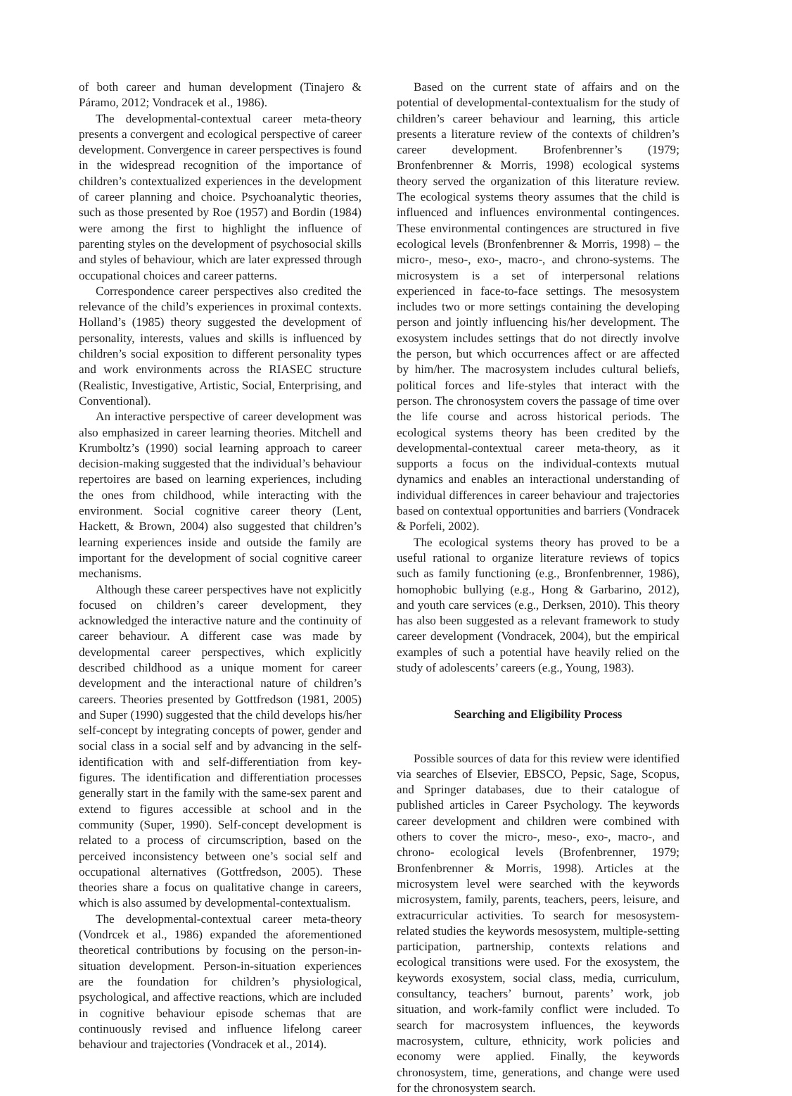of both career and human development (Tinajero & Páramo, 2012; Vondracek et al., 1986).
The developmental-contextual career meta-theory presents a convergent and ecological perspective of career development. Convergence in career perspectives is found in the widespread recognition of the importance of children’s contextualized experiences in the development of career planning and choice. Psychoanalytic theories, such as those presented by Roe (1957) and Bordin (1984) were among the first to highlight the influence of parenting styles on the development of psychosocial skills and styles of behaviour, which are later expressed through occupational choices and career patterns.
Correspondence career perspectives also credited the relevance of the child’s experiences in proximal contexts. Holland’s (1985) theory suggested the development of personality, interests, values and skills is influenced by children’s social exposition to different personality types and work environments across the RIASEC structure (Realistic, Investigative, Artistic, Social, Enterprising, and Conventional).
An interactive perspective of career development was also emphasized in career learning theories. Mitchell and Krumboltz’s (1990) social learning approach to career decision-making suggested that the individual’s behaviour repertoires are based on learning experiences, including the ones from childhood, while interacting with the environment. Social cognitive career theory (Lent, Hackett, & Brown, 2004) also suggested that children’s learning experiences inside and outside the family are important for the development of social cognitive career mechanisms.
Although these career perspectives have not explicitly focused on children’s career development, they acknowledged the interactive nature and the continuity of career behaviour. A different case was made by developmental career perspectives, which explicitly described childhood as a unique moment for career development and the interactional nature of children’s careers. Theories presented by Gottfredson (1981, 2005) and Super (1990) suggested that the child develops his/her self-concept by integrating concepts of power, gender and social class in a social self and by advancing in the self-identification with and self-differentiation from key-figures. The identification and differentiation processes generally start in the family with the same-sex parent and extend to figures accessible at school and in the community (Super, 1990). Self-concept development is related to a process of circumscription, based on the perceived inconsistency between one’s social self and occupational alternatives (Gottfredson, 2005). These theories share a focus on qualitative change in careers, which is also assumed by developmental-contextualism.
The developmental-contextual career meta-theory (Vondrcek et al., 1986) expanded the aforementioned theoretical contributions by focusing on the person-in-situation development. Person-in-situation experiences are the foundation for children’s physiological, psychological, and affective reactions, which are included in cognitive behaviour episode schemas that are continuously revised and influence lifelong career behaviour and trajectories (Vondracek et al., 2014).
Based on the current state of affairs and on the potential of developmental-contextualism for the study of children’s career behaviour and learning, this article presents a literature review of the contexts of children’s career development. Brofenbrenner’s (1979; Bronfenbrenner & Morris, 1998) ecological systems theory served the organization of this literature review. The ecological systems theory assumes that the child is influenced and influences environmental contingences. These environmental contingences are structured in five ecological levels (Bronfenbrenner & Morris, 1998) – the micro-, meso-, exo-, macro-, and chrono-systems. The microsystem is a set of interpersonal relations experienced in face-to-face settings. The mesosystem includes two or more settings containing the developing person and jointly influencing his/her development. The exosystem includes settings that do not directly involve the person, but which occurrences affect or are affected by him/her. The macrosystem includes cultural beliefs, political forces and life-styles that interact with the person. The chronosystem covers the passage of time over the life course and across historical periods. The ecological systems theory has been credited by the developmental-contextual career meta-theory, as it supports a focus on the individual-contexts mutual dynamics and enables an interactional understanding of individual differences in career behaviour and trajectories based on contextual opportunities and barriers (Vondracek & Porfeli, 2002).
The ecological systems theory has proved to be a useful rational to organize literature reviews of topics such as family functioning (e.g., Bronfenbrenner, 1986), homophobic bullying (e.g., Hong & Garbarino, 2012), and youth care services (e.g., Derksen, 2010). This theory has also been suggested as a relevant framework to study career development (Vondracek, 2004), but the empirical examples of such a potential have heavily relied on the study of adolescents’ careers (e.g., Young, 1983).
Searching and Eligibility Process
Possible sources of data for this review were identified via searches of Elsevier, EBSCO, Pepsic, Sage, Scopus, and Springer databases, due to their catalogue of published articles in Career Psychology. The keywords career development and children were combined with others to cover the micro-, meso-, exo-, macro-, and chrono- ecological levels (Brofenbrenner, 1979; Bronfenbrenner & Morris, 1998). Articles at the microsystem level were searched with the keywords microsystem, family, parents, teachers, peers, leisure, and extracurricular activities. To search for mesosystem-related studies the keywords mesosystem, multiple-setting participation, partnership, contexts relations and ecological transitions were used. For the exosystem, the keywords exosystem, social class, media, curriculum, consultancy, teachers’ burnout, parents’ work, job situation, and work-family conflict were included. To search for macrosystem influences, the keywords macrosystem, culture, ethnicity, work policies and economy were applied. Finally, the keywords chronosystem, time, generations, and change were used for the chronosystem search.